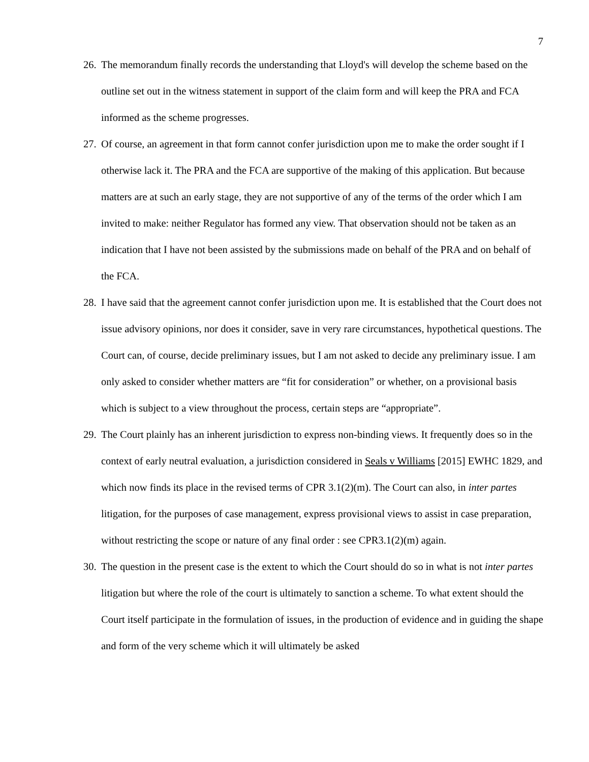7
26. The memorandum finally records the understanding that Lloyd's will develop the scheme based on the outline set out in the witness statement in support of the claim form and will keep the PRA and FCA informed as the scheme progresses.
27. Of course, an agreement in that form cannot confer jurisdiction upon me to make the order sought if I otherwise lack it. The PRA and the FCA are supportive of the making of this application. But because matters are at such an early stage, they are not supportive of any of the terms of the order which I am invited to make: neither Regulator has formed any view. That observation should not be taken as an indication that I have not been assisted by the submissions made on behalf of the PRA and on behalf of the FCA.
28. I have said that the agreement cannot confer jurisdiction upon me. It is established that the Court does not issue advisory opinions, nor does it consider, save in very rare circumstances, hypothetical questions. The Court can, of course, decide preliminary issues, but I am not asked to decide any preliminary issue. I am only asked to consider whether matters are “fit for consideration” or whether, on a provisional basis which is subject to a view throughout the process, certain steps are “appropriate”.
29. The Court plainly has an inherent jurisdiction to express non-binding views. It frequently does so in the context of early neutral evaluation, a jurisdiction considered in Seals v Williams [2015] EWHC 1829, and which now finds its place in the revised terms of CPR 3.1(2)(m). The Court can also, in inter partes litigation, for the purposes of case management, express provisional views to assist in case preparation, without restricting the scope or nature of any final order : see CPR3.1(2)(m) again.
30. The question in the present case is the extent to which the Court should do so in what is not inter partes litigation but where the role of the court is ultimately to sanction a scheme. To what extent should the Court itself participate in the formulation of issues, in the production of evidence and in guiding the shape and form of the very scheme which it will ultimately be asked